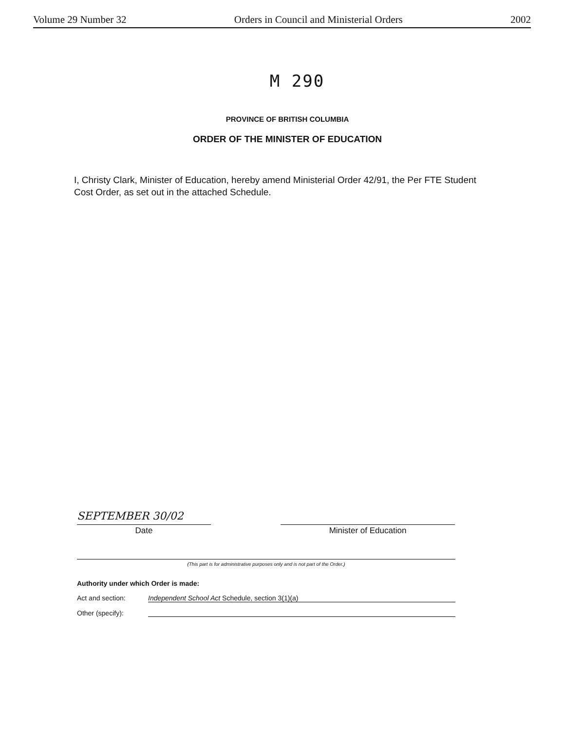Volume 29 Number 32 Orders in Council and Ministerial Orders 2002
M 290
PROVINCE OF BRITISH COLUMBIA
ORDER OF THE MINISTER OF EDUCATION
I, Christy Clark, Minister of Education, hereby amend Ministerial Order 42/91, the Per FTE Student Cost Order, as set out in the attached Schedule.
SEPTEMBER 30/02
Date
Minister of Education
(This part is for administrative purposes only and is not part of the Order.)
Authority under which Order is made:
Act and section: Independent School Act Schedule, section 3(1)(a)
Other (specify):